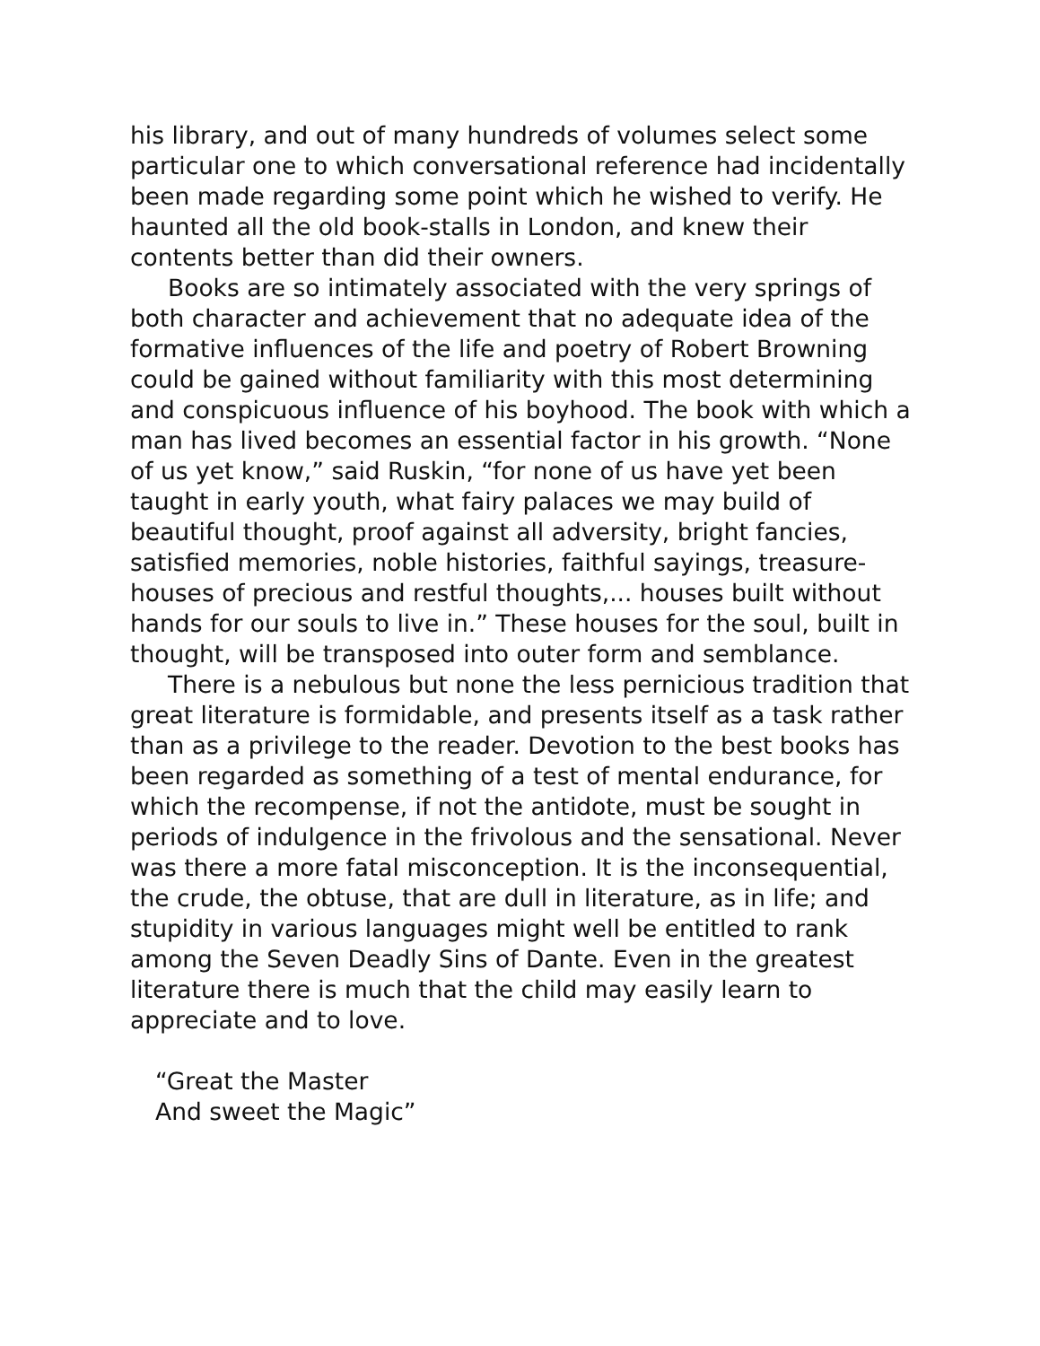his library, and out of many hundreds of volumes select some particular one to which conversational reference had incidentally been made regarding some point which he wished to verify. He haunted all the old book-stalls in London, and knew their contents better than did their owners.
Books are so intimately associated with the very springs of both character and achievement that no adequate idea of the formative influences of the life and poetry of Robert Browning could be gained without familiarity with this most determining and conspicuous influence of his boyhood. The book with which a man has lived becomes an essential factor in his growth. “None of us yet know,” said Ruskin, “for none of us have yet been taught in early youth, what fairy palaces we may build of beautiful thought, proof against all adversity, bright fancies, satisfied memories, noble histories, faithful sayings, treasure-houses of precious and restful thoughts,... houses built without hands for our souls to live in.” These houses for the soul, built in thought, will be transposed into outer form and semblance.
There is a nebulous but none the less pernicious tradition that great literature is formidable, and presents itself as a task rather than as a privilege to the reader. Devotion to the best books has been regarded as something of a test of mental endurance, for which the recompense, if not the antidote, must be sought in periods of indulgence in the frivolous and the sensational. Never was there a more fatal misconception. It is the inconsequential, the crude, the obtuse, that are dull in literature, as in life; and stupidity in various languages might well be entitled to rank among the Seven Deadly Sins of Dante. Even in the greatest literature there is much that the child may easily learn to appreciate and to love.
“Great the Master
And sweet the Magic”